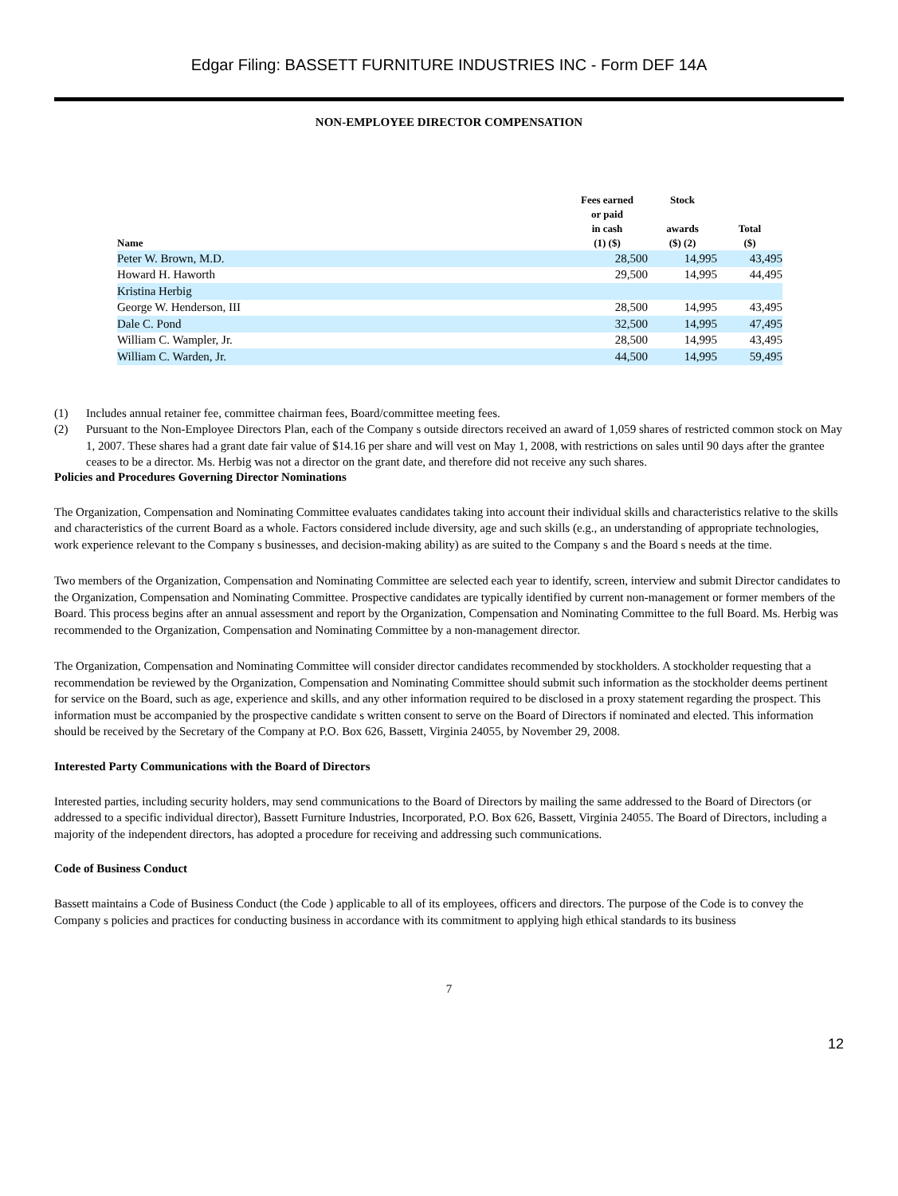Edgar Filing: BASSETT FURNITURE INDUSTRIES INC - Form DEF 14A
NON-EMPLOYEE DIRECTOR COMPENSATION
| Name | Fees earned or paid in cash (1) ($) | Stock awards ($) (2) | Total ($) |
| --- | --- | --- | --- |
| Peter W. Brown, M.D. | 28,500 | 14,995 | 43,495 |
| Howard H. Haworth | 29,500 | 14,995 | 44,495 |
| Kristina Herbig | | | |
| George W. Henderson, III | 28,500 | 14,995 | 43,495 |
| Dale C. Pond | 32,500 | 14,995 | 47,495 |
| William C. Wampler, Jr. | 28,500 | 14,995 | 43,495 |
| William C. Warden, Jr. | 44,500 | 14,995 | 59,495 |
(1) Includes annual retainer fee, committee chairman fees, Board/committee meeting fees.
(2) Pursuant to the Non-Employee Directors Plan, each of the Company s outside directors received an award of 1,059 shares of restricted common stock on May 1, 2007. These shares had a grant date fair value of $14.16 per share and will vest on May 1, 2008, with restrictions on sales until 90 days after the grantee ceases to be a director. Ms. Herbig was not a director on the grant date, and therefore did not receive any such shares.
Policies and Procedures Governing Director Nominations
The Organization, Compensation and Nominating Committee evaluates candidates taking into account their individual skills and characteristics relative to the skills and characteristics of the current Board as a whole. Factors considered include diversity, age and such skills (e.g., an understanding of appropriate technologies, work experience relevant to the Company s businesses, and decision-making ability) as are suited to the Company s and the Board s needs at the time.
Two members of the Organization, Compensation and Nominating Committee are selected each year to identify, screen, interview and submit Director candidates to the Organization, Compensation and Nominating Committee. Prospective candidates are typically identified by current non-management or former members of the Board. This process begins after an annual assessment and report by the Organization, Compensation and Nominating Committee to the full Board. Ms. Herbig was recommended to the Organization, Compensation and Nominating Committee by a non-management director.
The Organization, Compensation and Nominating Committee will consider director candidates recommended by stockholders. A stockholder requesting that a recommendation be reviewed by the Organization, Compensation and Nominating Committee should submit such information as the stockholder deems pertinent for service on the Board, such as age, experience and skills, and any other information required to be disclosed in a proxy statement regarding the prospect. This information must be accompanied by the prospective candidate s written consent to serve on the Board of Directors if nominated and elected. This information should be received by the Secretary of the Company at P.O. Box 626, Bassett, Virginia 24055, by November 29, 2008.
Interested Party Communications with the Board of Directors
Interested parties, including security holders, may send communications to the Board of Directors by mailing the same addressed to the Board of Directors (or addressed to a specific individual director), Bassett Furniture Industries, Incorporated, P.O. Box 626, Bassett, Virginia 24055. The Board of Directors, including a majority of the independent directors, has adopted a procedure for receiving and addressing such communications.
Code of Business Conduct
Bassett maintains a Code of Business Conduct (the Code ) applicable to all of its employees, officers and directors. The purpose of the Code is to convey the Company s policies and practices for conducting business in accordance with its commitment to applying high ethical standards to its business
7
12